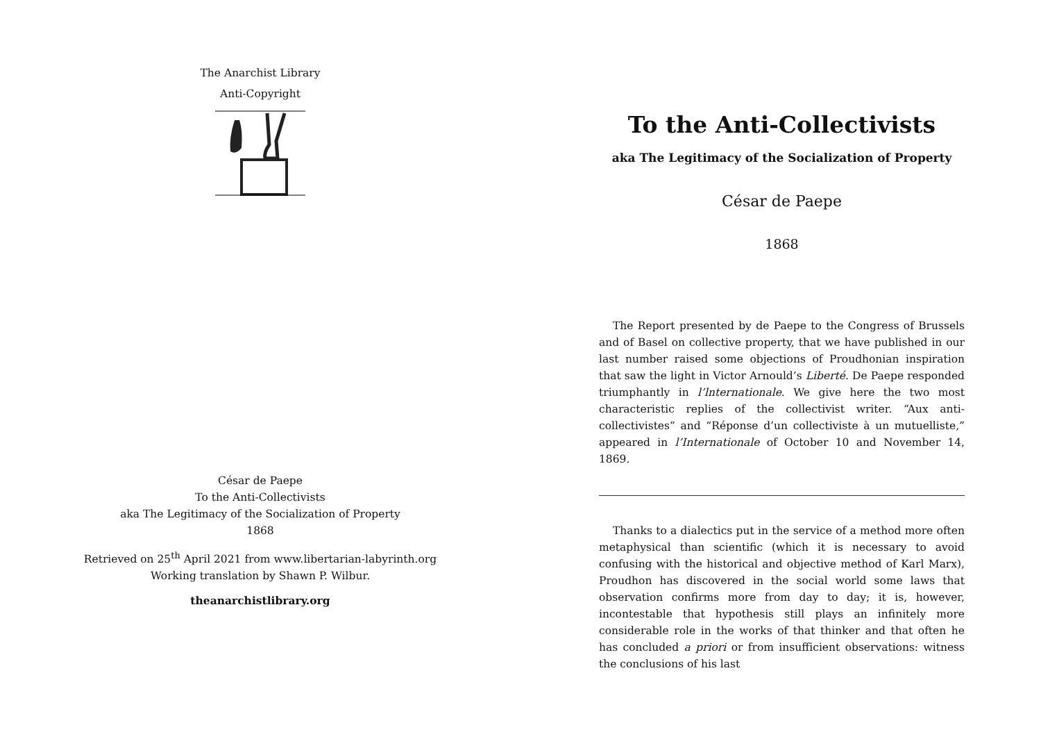The Anarchist Library
Anti-Copyright
César de Paepe
To the Anti-Collectivists
aka The Legitimacy of the Socialization of Property
1868
Retrieved on 25<sup>th</sup> April 2021 from www.libertarian-labyrinth.org
Working translation by Shawn P. Wilbur.
theanarchistlibrary.org
To the Anti-Collectivists
aka The Legitimacy of the Socialization of Property
César de Paepe
1868
The Report presented by de Paepe to the Congress of Brussels and of Basel on collective property, that we have published in our last number raised some objections of Proudhonian inspiration that saw the light in Victor Arnould’s Liberté. De Paepe responded triumphantly in l’lnternationale. We give here the two most characteristic replies of the collectivist writer. “Aux anti-collectivistes” and “Réponse d’un collectiviste à un mutuelliste,” appeared in l’Internationale of October 10 and November 14, 1869.
Thanks to a dialectics put in the service of a method more often metaphysical than scientific (which it is necessary to avoid confusing with the historical and objective method of Karl Marx), Proudhon has discovered in the social world some laws that observation confirms more from day to day; it is, however, incontestable that hypothesis still plays an infinitely more considerable role in the works of that thinker and that often he has concluded a priori or from insufficient observations: witness the conclusions of his last